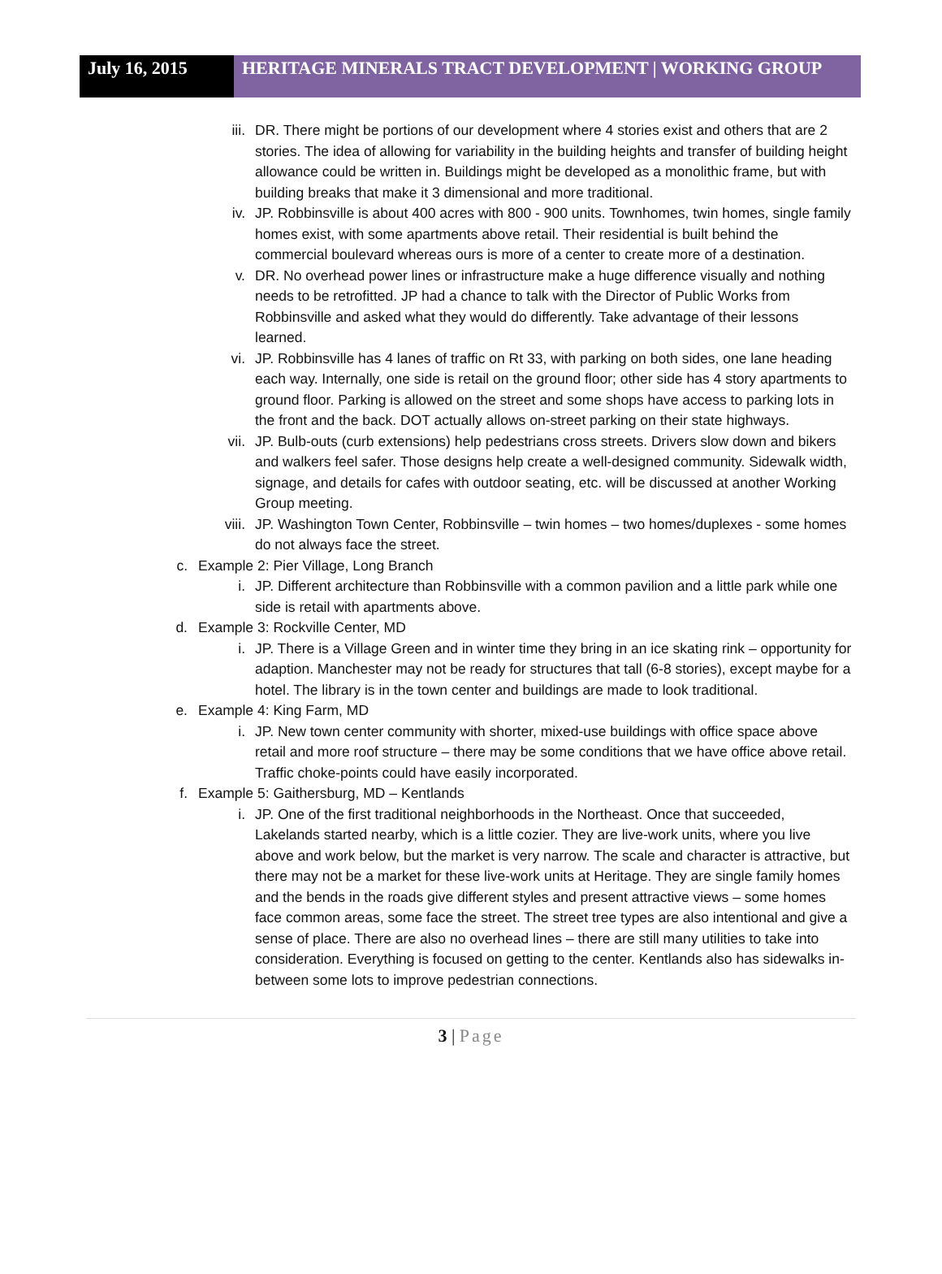July 16, 2015 HERITAGE MINERALS TRACT DEVELOPMENT | WORKING GROUP
iii. DR. There might be portions of our development where 4 stories exist and others that are 2 stories. The idea of allowing for variability in the building heights and transfer of building height allowance could be written in. Buildings might be developed as a monolithic frame, but with building breaks that make it 3 dimensional and more traditional.
iv. JP. Robbinsville is about 400 acres with 800 - 900 units. Townhomes, twin homes, single family homes exist, with some apartments above retail. Their residential is built behind the commercial boulevard whereas ours is more of a center to create more of a destination.
v. DR. No overhead power lines or infrastructure make a huge difference visually and nothing needs to be retrofitted. JP had a chance to talk with the Director of Public Works from Robbinsville and asked what they would do differently. Take advantage of their lessons learned.
vi. JP. Robbinsville has 4 lanes of traffic on Rt 33, with parking on both sides, one lane heading each way. Internally, one side is retail on the ground floor; other side has 4 story apartments to ground floor. Parking is allowed on the street and some shops have access to parking lots in the front and the back. DOT actually allows on-street parking on their state highways.
vii. JP. Bulb-outs (curb extensions) help pedestrians cross streets. Drivers slow down and bikers and walkers feel safer. Those designs help create a well-designed community. Sidewalk width, signage, and details for cafes with outdoor seating, etc. will be discussed at another Working Group meeting.
viii. JP. Washington Town Center, Robbinsville – twin homes – two homes/duplexes - some homes do not always face the street.
c. Example 2: Pier Village, Long Branch
i. JP. Different architecture than Robbinsville with a common pavilion and a little park while one side is retail with apartments above.
d. Example 3: Rockville Center, MD
i. JP. There is a Village Green and in winter time they bring in an ice skating rink – opportunity for adaption. Manchester may not be ready for structures that tall (6-8 stories), except maybe for a hotel. The library is in the town center and buildings are made to look traditional.
e. Example 4: King Farm, MD
i. JP. New town center community with shorter, mixed-use buildings with office space above retail and more roof structure – there may be some conditions that we have office above retail. Traffic choke-points could have easily incorporated.
f. Example 5: Gaithersburg, MD – Kentlands
i. JP. One of the first traditional neighborhoods in the Northeast. Once that succeeded, Lakelands started nearby, which is a little cozier. They are live-work units, where you live above and work below, but the market is very narrow. The scale and character is attractive, but there may not be a market for these live-work units at Heritage. They are single family homes and the bends in the roads give different styles and present attractive views – some homes face common areas, some face the street. The street tree types are also intentional and give a sense of place. There are also no overhead lines – there are still many utilities to take into consideration. Everything is focused on getting to the center. Kentlands also has sidewalks in-between some lots to improve pedestrian connections.
3 | Page